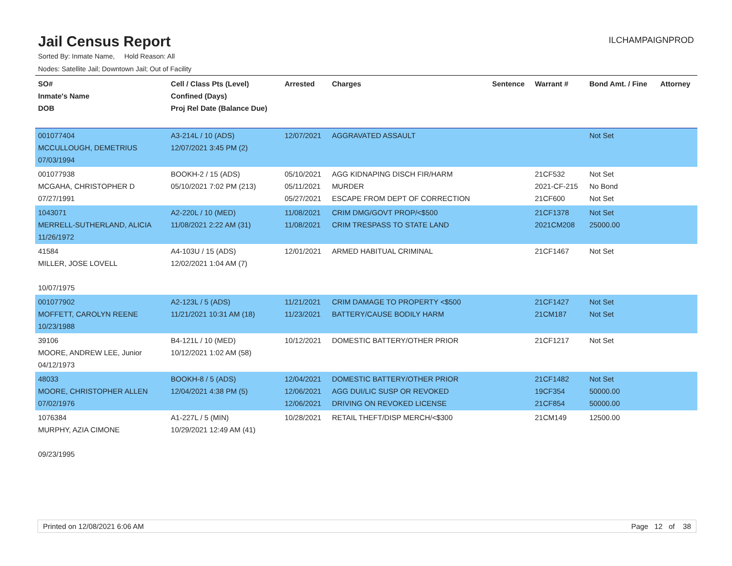Jail Census Report
ILCHAMPAIGNPROD
Sorted By: Inmate Name, Hold Reason: All
Nodes: Satellite Jail; Downtown Jail; Out of Facility
| SO# Inmate's Name DOB | Cell / Class Pts (Level) Confined (Days) Proj Rel Date (Balance Due) | Arrested | Charges | Sentence | Warrant # | Bond Amt. / Fine | Attorney |
| --- | --- | --- | --- | --- | --- | --- | --- |
| 001077404 MCCULLOUGH, DEMETRIUS 07/03/1994 | A3-214L / 10 (ADS) 12/07/2021 3:45 PM (2) | 12/07/2021 | AGGRAVATED ASSAULT | | | Not Set | |
| 001077938 MCGAHA, CHRISTOPHER D 07/27/1991 | BOOKH-2 / 15 (ADS) 05/10/2021 7:02 PM (213) | 05/10/2021 05/11/2021 05/27/2021 | AGG KIDNAPING DISCH FIR/HARM MURDER ESCAPE FROM DEPT OF CORRECTION | | 21CF532 2021-CF-215 21CF600 | Not Set No Bond Not Set | |
| 1043071 MERRELL-SUTHERLAND, ALICIA 11/26/1972 | A2-220L / 10 (MED) 11/08/2021 2:22 AM (31) | 11/08/2021 11/08/2021 | CRIM DMG/GOVT PROP/<$500 CRIM TRESPASS TO STATE LAND | | 21CF1378 2021CM208 | Not Set 25000.00 | |
| 41584 MILLER, JOSE LOVELL 10/07/1975 | A4-103U / 15 (ADS) 12/02/2021 1:04 AM (7) | 12/01/2021 | ARMED HABITUAL CRIMINAL | | 21CF1467 | Not Set | |
| 001077902 MOFFETT, CAROLYN REENE 10/23/1988 | A2-123L / 5 (ADS) 11/21/2021 10:31 AM (18) | 11/21/2021 11/23/2021 | CRIM DAMAGE TO PROPERTY <$500 BATTERY/CAUSE BODILY HARM | | 21CF1427 21CM187 | Not Set Not Set | |
| 39106 MOORE, ANDREW LEE, Junior 04/12/1973 | B4-121L / 10 (MED) 10/12/2021 1:02 AM (58) | 10/12/2021 | DOMESTIC BATTERY/OTHER PRIOR | | 21CF1217 | Not Set | |
| 48033 MOORE, CHRISTOPHER ALLEN 07/02/1976 | BOOKH-8 / 5 (ADS) 12/04/2021 4:38 PM (5) | 12/04/2021 12/06/2021 12/06/2021 | DOMESTIC BATTERY/OTHER PRIOR AGG DUI/LIC SUSP OR REVOKED DRIVING ON REVOKED LICENSE | | 21CF1482 19CF354 21CF854 | Not Set 50000.00 50000.00 | |
| 1076384 MURPHY, AZIA CIMONE 09/23/1995 | A1-227L / 5 (MIN) 10/29/2021 12:49 AM (41) | 10/28/2021 | RETAIL THEFT/DISP MERCH/<$300 | | 21CM149 | 12500.00 | |
Printed on 12/08/2021 6:06 AM Page 12 of 38